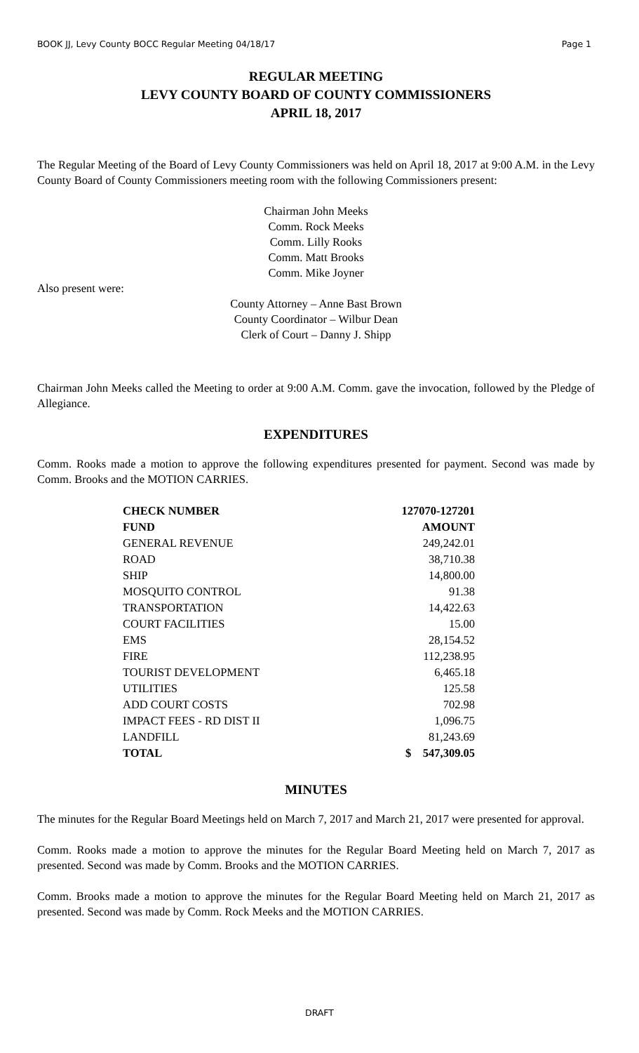BOOK JJ, Levy County BOCC Regular Meeting 04/18/17 Page 1
REGULAR MEETING
LEVY COUNTY BOARD OF COUNTY COMMISSIONERS
APRIL 18, 2017
The Regular Meeting of the Board of Levy County Commissioners was held on April 18, 2017 at 9:00 A.M. in the Levy County Board of County Commissioners meeting room with the following Commissioners present:
Chairman John Meeks
Comm. Rock Meeks
Comm. Lilly Rooks
Comm. Matt Brooks
Comm. Mike Joyner
Also present were:
County Attorney – Anne Bast Brown
County Coordinator – Wilbur Dean
Clerk of Court – Danny J. Shipp
Chairman John Meeks called the Meeting to order at 9:00 A.M. Comm. gave the invocation, followed by the Pledge of Allegiance.
EXPENDITURES
Comm. Rooks made a motion to approve the following expenditures presented for payment. Second was made by Comm. Brooks and the MOTION CARRIES.
| CHECK NUMBER | 127070-127201 |
| --- | --- |
| FUND | AMOUNT |
| GENERAL REVENUE | 249,242.01 |
| ROAD | 38,710.38 |
| SHIP | 14,800.00 |
| MOSQUITO CONTROL | 91.38 |
| TRANSPORTATION | 14,422.63 |
| COURT FACILITIES | 15.00 |
| EMS | 28,154.52 |
| FIRE | 112,238.95 |
| TOURIST DEVELOPMENT | 6,465.18 |
| UTILITIES | 125.58 |
| ADD COURT COSTS | 702.98 |
| IMPACT FEES - RD DIST II | 1,096.75 |
| LANDFILL | 81,243.69 |
| TOTAL | $ 547,309.05 |
MINUTES
The minutes for the Regular Board Meetings held on March 7, 2017 and March 21, 2017 were presented for approval.
Comm. Rooks made a motion to approve the minutes for the Regular Board Meeting held on March 7, 2017 as presented. Second was made by Comm. Brooks and the MOTION CARRIES.
Comm. Brooks made a motion to approve the minutes for the Regular Board Meeting held on March 21, 2017 as presented. Second was made by Comm. Rock Meeks and the MOTION CARRIES.
DRAFT